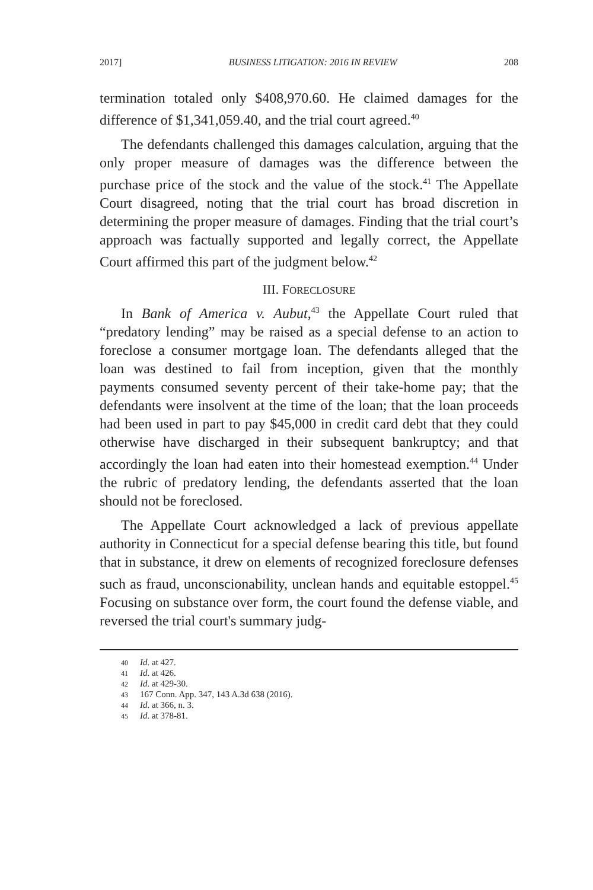2017] BUSINESS LITIGATION: 2016 IN REVIEW 208
termination totaled only $408,970.60. He claimed damages for the difference of $1,341,059.40, and the trial court agreed.<sup>40</sup>
The defendants challenged this damages calculation, arguing that the only proper measure of damages was the difference between the purchase price of the stock and the value of the stock.<sup>41</sup> The Appellate Court disagreed, noting that the trial court has broad discretion in determining the proper measure of damages. Finding that the trial court’s approach was factually supported and legally correct, the Appellate Court affirmed this part of the judgment below.<sup>42</sup>
III. FORECLOSURE
In Bank of America v. Aubut,<sup>43</sup> the Appellate Court ruled that “predatory lending” may be raised as a special defense to an action to foreclose a consumer mortgage loan. The defendants alleged that the loan was destined to fail from inception, given that the monthly payments consumed seventy percent of their take-home pay; that the defendants were insolvent at the time of the loan; that the loan proceeds had been used in part to pay $45,000 in credit card debt that they could otherwise have discharged in their subsequent bankruptcy; and that accordingly the loan had eaten into their homestead exemption.<sup>44</sup> Under the rubric of predatory lending, the defendants asserted that the loan should not be foreclosed.
The Appellate Court acknowledged a lack of previous appellate authority in Connecticut for a special defense bearing this title, but found that in substance, it drew on elements of recognized foreclosure defenses such as fraud, unconscionability, unclean hands and equitable estoppel.<sup>45</sup> Focusing on substance over form, the court found the defense viable, and reversed the trial court's summary judg-
40 Id. at 427.
41 Id. at 426.
42 Id. at 429-30.
43 167 Conn. App. 347, 143 A.3d 638 (2016).
44 Id. at 366, n. 3.
45 Id. at 378-81.